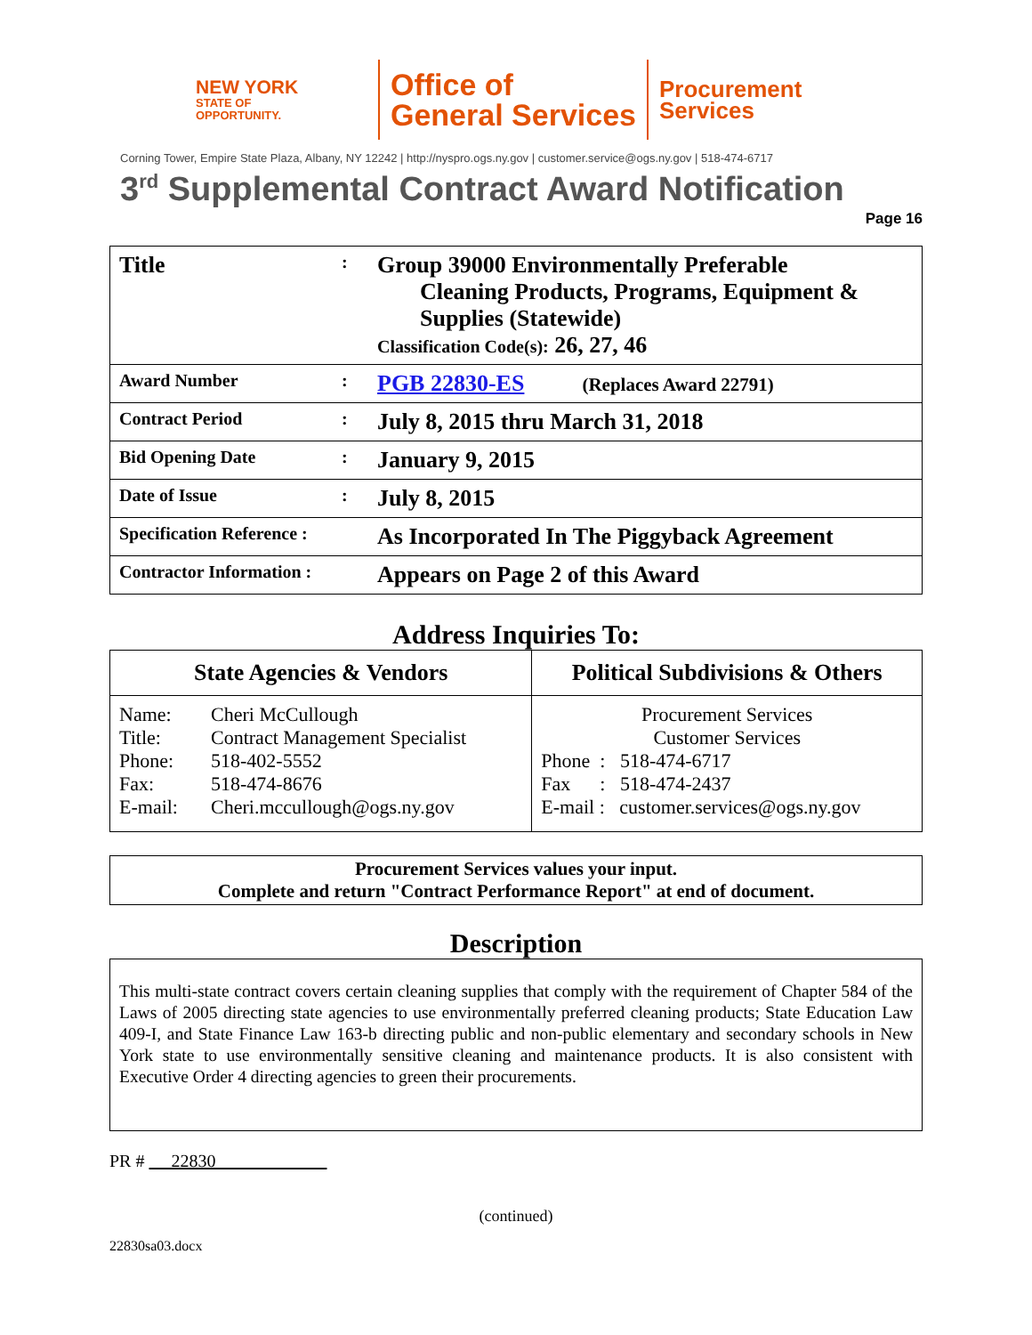NEW YORK
STATE OF
OPPORTUNITY.
Office of
General Services
Procurement
Services
Corning Tower, Empire State Plaza, Albany, NY 12242 | http://nyspro.ogs.ny.gov | customer.service@ogs.ny.gov | 518-474-6717
3<sup>rd</sup> Supplemental Contract Award Notification
Page 16
| Title | : | Group 39000 Environmentally Preferable Cleaning Products, Programs, Equipment & Supplies (Statewide) Classification Code(s): 26, 27, 46 |
| Award Number | : | PGB 22830-ES (Replaces Award 22791) |
| Contract Period | : | July 8, 2015 thru March 31, 2018 |
| Bid Opening Date | : | January 9, 2015 |
| Date of Issue | : | July 8, 2015 |
| Specification Reference : | | As Incorporated In The Piggyback Agreement |
| Contractor Information : | | Appears on Page 2 of this Award |
Address Inquiries To:
| State Agencies & Vendors | Political Subdivisions & Others |
| --- | --- |
| / Name: / Cheri McCullough / / Title: / Contract Management Specialist / / Phone: / 518-402-5552 / / Fax: / 518-474-8676 / / E-mail: / Cheri.mccullough@ogs.ny.gov / | Procurement Services Customer Services Phone : 518-474-6717 Fax : 518-474-2437 E-mail : customer.services@ogs.ny.gov |
Procurement Services values your input.
Complete and return "Contract Performance Report" at end of document.
Description
This multi-state contract covers certain cleaning supplies that comply with the requirement of Chapter 584 of the Laws of 2005 directing state agencies to use environmentally preferred cleaning products; State Education Law 409-I, and State Finance Law 163-b directing public and non-public elementary and secondary schools in New York state to use environmentally sensitive cleaning and maintenance products. It is also consistent with Executive Order 4 directing agencies to green their procurements.
PR # 22830
(continued)
22830sa03.docx